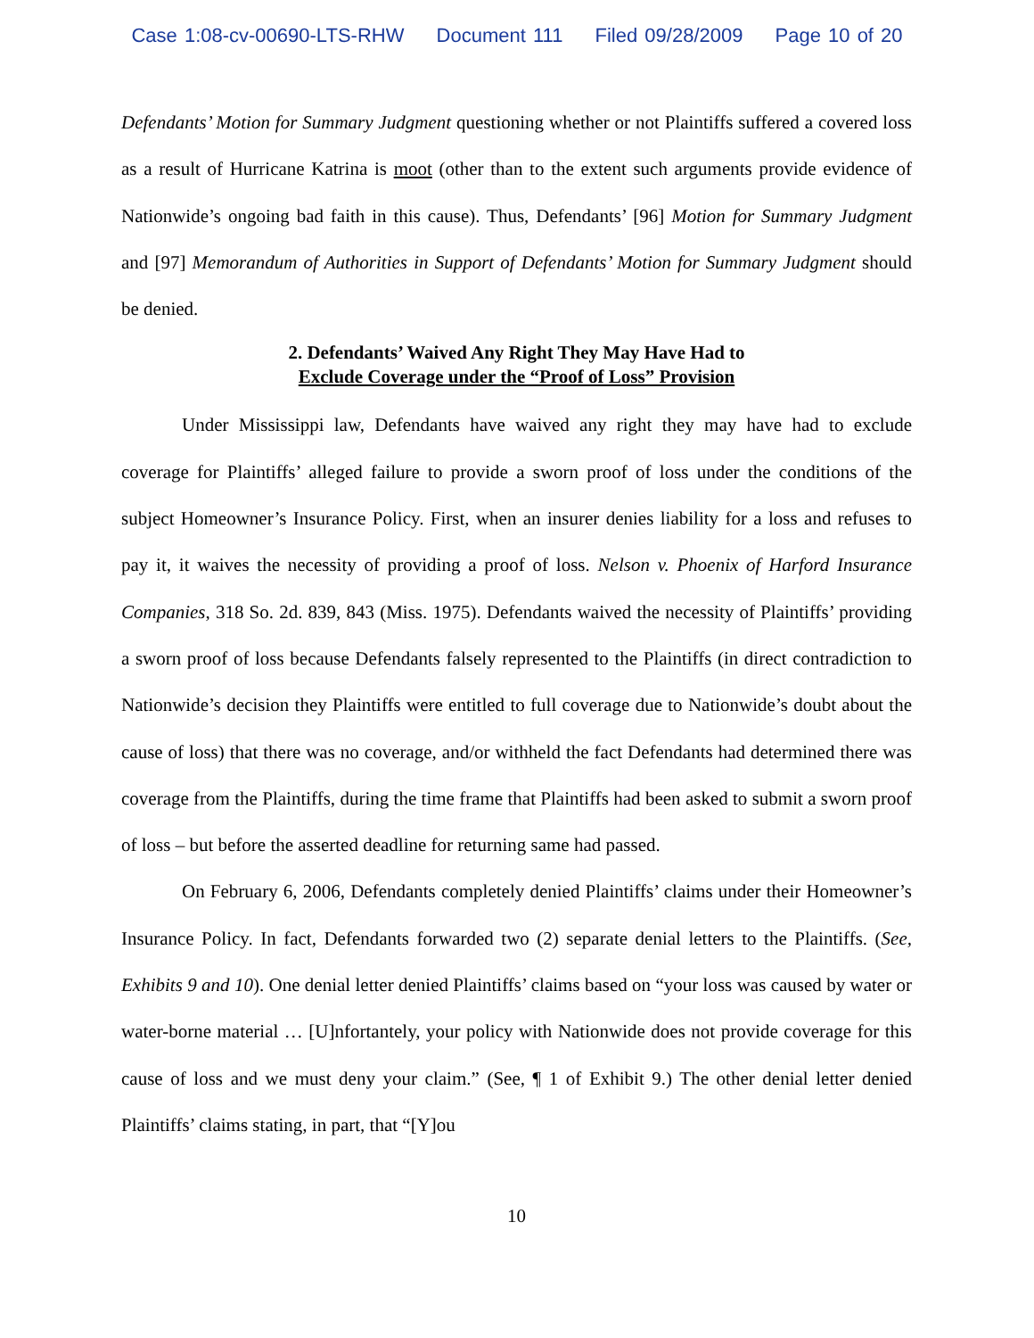Case 1:08-cv-00690-LTS-RHW Document 111 Filed 09/28/2009 Page 10 of 20
Defendants’ Motion for Summary Judgment questioning whether or not Plaintiffs suffered a covered loss as a result of Hurricane Katrina is moot (other than to the extent such arguments provide evidence of Nationwide’s ongoing bad faith in this cause). Thus, Defendants’ [96] Motion for Summary Judgment and [97] Memorandum of Authorities in Support of Defendants’ Motion for Summary Judgment should be denied.
2. Defendants’ Waived Any Right They May Have Had to
Exclude Coverage under the “Proof of Loss” Provision
Under Mississippi law, Defendants have waived any right they may have had to exclude coverage for Plaintiffs’ alleged failure to provide a sworn proof of loss under the conditions of the subject Homeowner’s Insurance Policy. First, when an insurer denies liability for a loss and refuses to pay it, it waives the necessity of providing a proof of loss. Nelson v. Phoenix of Harford Insurance Companies, 318 So. 2d. 839, 843 (Miss. 1975). Defendants waived the necessity of Plaintiffs’ providing a sworn proof of loss because Defendants falsely represented to the Plaintiffs (in direct contradiction to Nationwide’s decision they Plaintiffs were entitled to full coverage due to Nationwide’s doubt about the cause of loss) that there was no coverage, and/or withheld the fact Defendants had determined there was coverage from the Plaintiffs, during the time frame that Plaintiffs had been asked to submit a sworn proof of loss – but before the asserted deadline for returning same had passed.
On February 6, 2006, Defendants completely denied Plaintiffs’ claims under their Homeowner’s Insurance Policy. In fact, Defendants forwarded two (2) separate denial letters to the Plaintiffs. (See, Exhibits 9 and 10). One denial letter denied Plaintiffs’ claims based on “your loss was caused by water or water-borne material … [U]nfortantely, your policy with Nationwide does not provide coverage for this cause of loss and we must deny your claim.” (See, ¶ 1 of Exhibit 9.) The other denial letter denied Plaintiffs’ claims stating, in part, that “[Y]ou
10